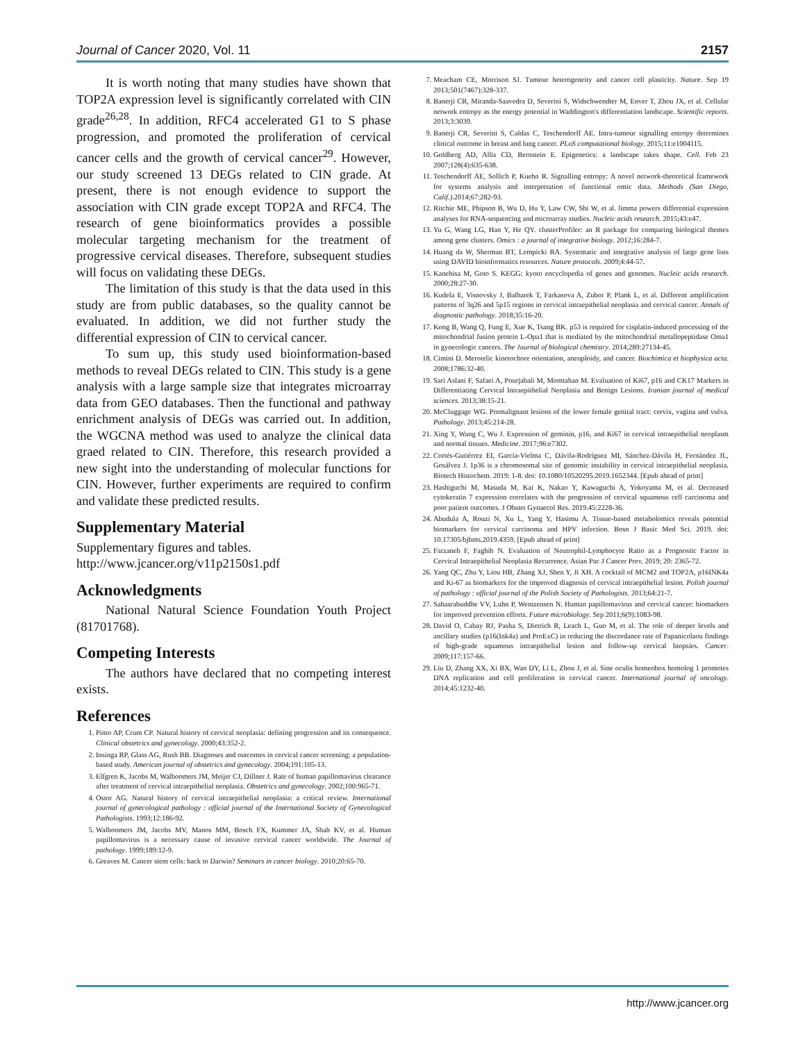Journal of Cancer 2020, Vol. 11 2157
It is worth noting that many studies have shown that TOP2A expression level is significantly correlated with CIN grade<sup>26,28</sup>. In addition, RFC4 accelerated G1 to S phase progression, and promoted the proliferation of cervical cancer cells and the growth of cervical cancer<sup>29</sup>. However, our study screened 13 DEGs related to CIN grade. At present, there is not enough evidence to support the association with CIN grade except TOP2A and RFC4. The research of gene bioinformatics provides a possible molecular targeting mechanism for the treatment of progressive cervical diseases. Therefore, subsequent studies will focus on validating these DEGs.
The limitation of this study is that the data used in this study are from public databases, so the quality cannot be evaluated. In addition, we did not further study the differential expression of CIN to cervical cancer.
To sum up, this study used bioinformation-based methods to reveal DEGs related to CIN. This study is a gene analysis with a large sample size that integrates microarray data from GEO databases. Then the functional and pathway enrichment analysis of DEGs was carried out. In addition, the WGCNA method was used to analyze the clinical data graed related to CIN. Therefore, this research provided a new sight into the understanding of molecular functions for CIN. However, further experiments are required to confirm and validate these predicted results.
Supplementary Material
Supplementary figures and tables.
http://www.jcancer.org/v11p2150s1.pdf
Acknowledgments
National Natural Science Foundation Youth Project (81701768).
Competing Interests
The authors have declared that no competing interest exists.
References
1. Pinto AP, Crum CP. Natural history of cervical neoplasia: defining progression and its consequence. Clinical obstetrics and gynecology. 2000;43:352-2.
2. Insinga RP, Glass AG, Rush BB. Diagnoses and outcomes in cervical cancer screening: a population-based study. American journal of obstetrics and gynecology. 2004;191:105-13.
3. Elfgren K, Jacobs M, Walboomers JM, Meijer CJ, Dillner J. Rate of human papillomavirus clearance after treatment of cervical intraepithelial neoplasia. Obstetrics and gynecology. 2002;100:965-71.
4. Ostor AG. Natural history of cervical intraepithelial neoplasia: a critical review. International journal of gynecological pathology : official journal of the International Society of Gynecological Pathologists. 1993;12:186-92.
5. Walboomers JM, Jacobs MV, Manos MM, Bosch FX, Kummer JA, Shah KV, et al. Human papillomavirus is a necessary cause of invasive cervical cancer worldwide. The Journal of pathology. 1999;189:12-9.
6. Greaves M. Cancer stem cells: back to Darwin? Seminars in cancer biology. 2010;20:65-70.
7. Meacham CE, Morrison SJ. Tumour heterogeneity and cancer cell plasticity. Nature. Sep 19 2013;501(7467):328-337.
8. Banerji CR, Miranda-Saavedra D, Severini S, Widschwendter M, Enver T, Zhou JX, et al. Cellular network entropy as the energy potential in Waddington's differentiation landscape. Scientific reports. 2013;3:3039.
9. Banerji CR, Severini S, Caldas C, Teschendorff AE. Intra-tumour signalling entropy determines clinical outcome in breast and lung cancer. PLoS computational biology. 2015;11:e1004115.
10. Goldberg AD, Allis CD, Bernstein E. Epigenetics: a landscape takes shape. Cell. Feb 23 2007;128(4):635-638.
11. Teschendorff AE, Sollich P, Kuehn R. Signalling entropy: A novel network-theoretical framework for systems analysis and interpretation of functional omic data. Methods (San Diego, Calif.).2014;67:282-93.
12. Ritchie ME, Phipson B, Wu D, Hu Y, Law CW, Shi W, et al. limma powers differential expression analyses for RNA-sequencing and microarray studies. Nucleic acids research. 2015;43:e47.
13. Yu G, Wang LG, Han Y, He QY. clusterProfiler: an R package for comparing biological themes among gene clusters. Omics : a journal of integrative biology. 2012;16:284-7.
14. Huang da W, Sherman BT, Lempicki RA. Systematic and integrative analysis of large gene lists using DAVID bioinformatics resources. Nature protocols. 2009;4:44-57.
15. Kanehisa M, Goto S. KEGG: kyoto encyclopedia of genes and genomes. Nucleic acids research. 2000;28:27-30.
16. Kudela E, Visnovsky J, Balharek T, Farkasova A, Zubor P, Plank L, et al. Different amplification patterns of 3q26 and 5p15 regions in cervical intraepithelial neoplasia and cervical cancer. Annals of diagnostic pathology. 2018;35:16-20.
17. Kong B, Wang Q, Fung E, Xue K, Tsang BK. p53 is required for cisplatin-induced processing of the mitochondrial fusion protein L-Opa1 that is mediated by the mitochondrial metallopeptidase Oma1 in gynecologic cancers. The Journal of biological chemistry. 2014;289:27134-45.
18. Cimini D. Merotelic kinetochore orientation, aneuploidy, and cancer. Biochimica et biophysica acta. 2008;1786:32-40.
19. Sari Aslani F, Safaei A, Pourjabali M, Momtahan M. Evaluation of Ki67, p16 and CK17 Markers in Differentiating Cervical Intraepithelial Neoplasia and Benign Lesions. Iranian journal of medical sciences. 2013;38:15-21.
20. McCluggage WG. Premalignant lesions of the lower female genital tract: cervix, vagina and vulva. Pathology. 2013;45:214-28.
21. Xing Y, Wang C, Wu J. Expression of geminin, p16, and Ki67 in cervical intraepithelial neoplasm and normal tissues. Medicine. 2017;96:e7302.
22. Cortés-Gutiérrez EI, García-Vielma C, Dávila-Rodríguez MI, Sánchez-Dávila H, Fernández JL, Gosálvez J. 1p36 is a chromosomal site of genomic instability in cervical intraepithelial neoplasia. Biotech Histochem. 2019: 1-8. doi: 10.1080/10520295.2019.1652344. [Epub ahead of print]
23. Hashiguchi M, Masuda M, Kai K, Nakao Y, Kawaguchi A, Yokoyama M, et al. Decreased cytokeratin 7 expression correlates with the progression of cervical squamous cell carcinoma and poor patient outcomes. J Obstet Gynaecol Res. 2019.45:2228-36.
24. Abudula A, Rouzi N, Xu L, Yang Y, Hasimu A. Tissue-based metabolomics reveals potential biomarkers for cervical carcinoma and HPV infection. Bosn J Basic Med Sci. 2019. doi: 10.17305/bjbms.2019.4359. [Epub ahead of print]
25. Farzaneh F, Faghih N. Evaluation of Neutrophil-Lymphocyte Ratio as a Prognostic Factor in Cervical Intraepithelial Neoplasia Recurrence. Asian Pac J Cancer Prev. 2019; 20: 2365-72.
26. Yang QC, Zhu Y, Liou HB, Zhang XJ, Shen Y, Ji XH. A cocktail of MCM2 and TOP2A, p16INK4a and Ki-67 as biomarkers for the improved diagnosis of cervical intraepithelial lesion. Polish journal of pathology : official journal of the Polish Society of Pathologists. 2013;64:21-7.
27. Sahasrabuddhe VV, Luhn P, Wentzensen N. Human papillomavirus and cervical cancer: biomarkers for improved prevention efforts. Future microbiology. Sep 2011;6(9):1083-98.
28. David O, Cabay RJ, Pasha S, Dietrich R, Leach L, Guo M, et al. The role of deeper levels and ancillary studies (p16(Ink4a) and ProExC) in reducing the discordance rate of Papanicolaou findings of high-grade squamous intraepithelial lesion and follow-up cervical biopsies. Cancer. 2009;117:157-66.
29. Liu D, Zhang XX, Xi BX, Wan DY, Li L, Zhou J, et al. Sine oculis homeobox homolog 1 promotes DNA replication and cell proliferation in cervical cancer. International journal of oncology. 2014;45:1232-40.
http://www.jcancer.org